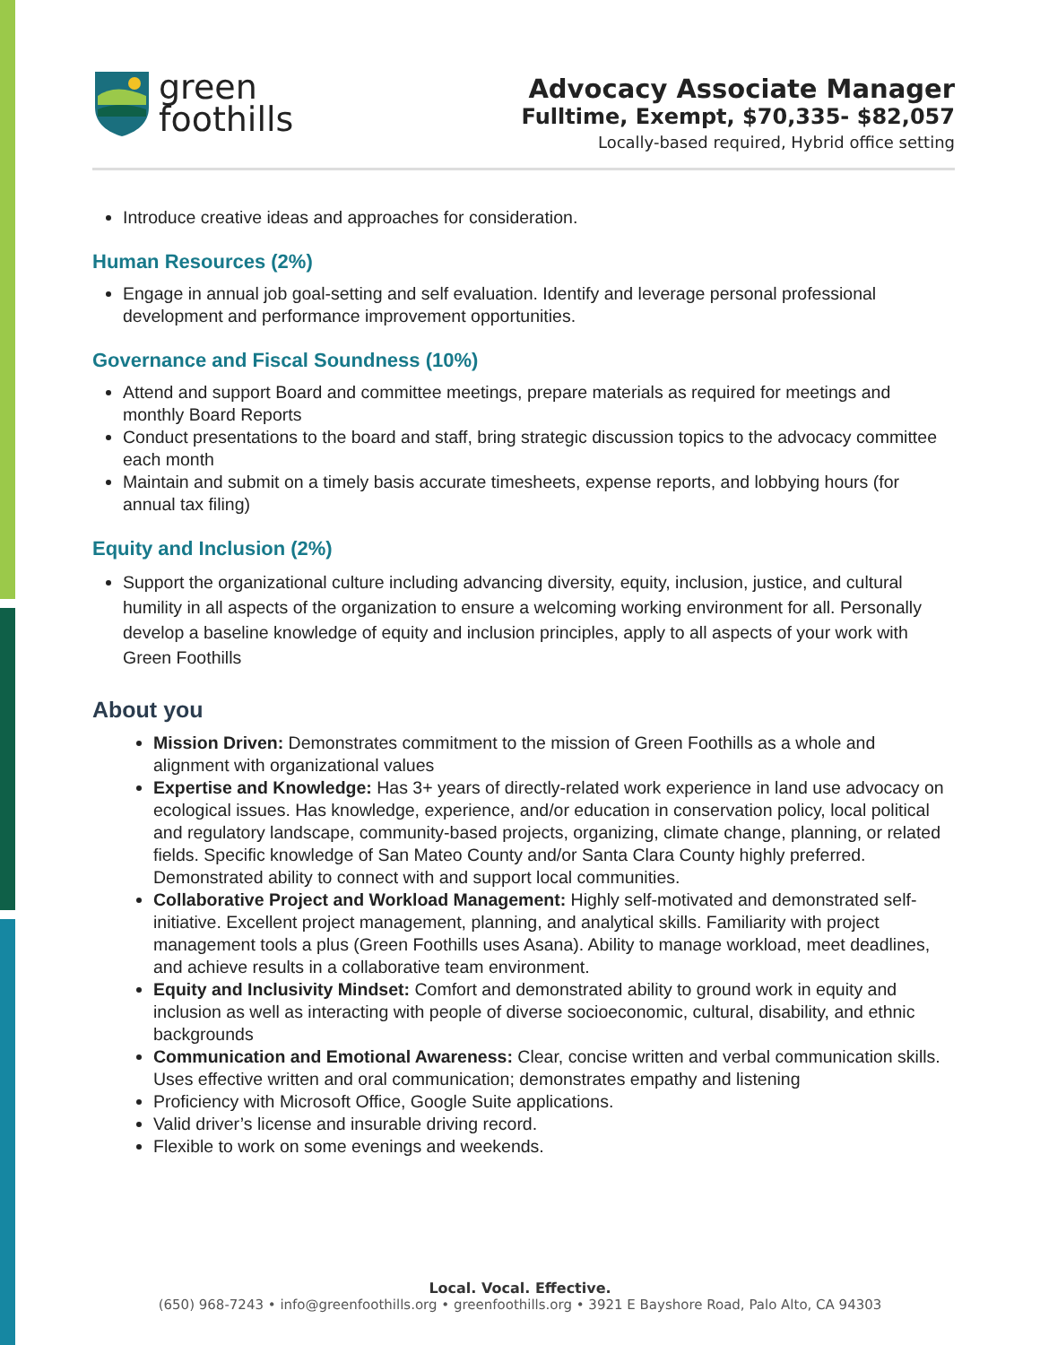green
foothills
Advocacy Associate Manager
Fulltime, Exempt, $70,335- $82,057
Locally-based required, Hybrid office setting
Introduce creative ideas and approaches for consideration.
Human Resources (2%)
Engage in annual job goal-setting and self evaluation. Identify and leverage personal professional development and performance improvement opportunities.
Governance and Fiscal Soundness (10%)
Attend and support Board and committee meetings, prepare materials as required for meetings and monthly Board Reports
Conduct presentations to the board and staff, bring strategic discussion topics to the advocacy committee each month
Maintain and submit on a timely basis accurate timesheets, expense reports, and lobbying hours (for annual tax filing)
Equity and Inclusion (2%)
Support the organizational culture including advancing diversity, equity, inclusion, justice, and cultural humility in all aspects of the organization to ensure a welcoming working environment for all. Personally develop a baseline knowledge of equity and inclusion principles, apply to all aspects of your work with Green Foothills
About you
Mission Driven: Demonstrates commitment to the mission of Green Foothills as a whole and alignment with organizational values
Expertise and Knowledge: Has 3+ years of directly-related work experience in land use advocacy on ecological issues. Has knowledge, experience, and/or education in conservation policy, local political and regulatory landscape, community-based projects, organizing, climate change, planning, or related fields. Specific knowledge of San Mateo County and/or Santa Clara County highly preferred. Demonstrated ability to connect with and support local communities.
Collaborative Project and Workload Management: Highly self-motivated and demonstrated self-initiative. Excellent project management, planning, and analytical skills. Familiarity with project management tools a plus (Green Foothills uses Asana). Ability to manage workload, meet deadlines, and achieve results in a collaborative team environment.
Equity and Inclusivity Mindset: Comfort and demonstrated ability to ground work in equity and inclusion as well as interacting with people of diverse socioeconomic, cultural, disability, and ethnic backgrounds
Communication and Emotional Awareness: Clear, concise written and verbal communication skills. Uses effective written and oral communication; demonstrates empathy and listening
Proficiency with Microsoft Office, Google Suite applications.
Valid driver’s license and insurable driving record.
Flexible to work on some evenings and weekends.
Local. Vocal. Effective.
(650) 968-7243 • info@greenfoothills.org • greenfoothills.org • 3921 E Bayshore Road, Palo Alto, CA 94303